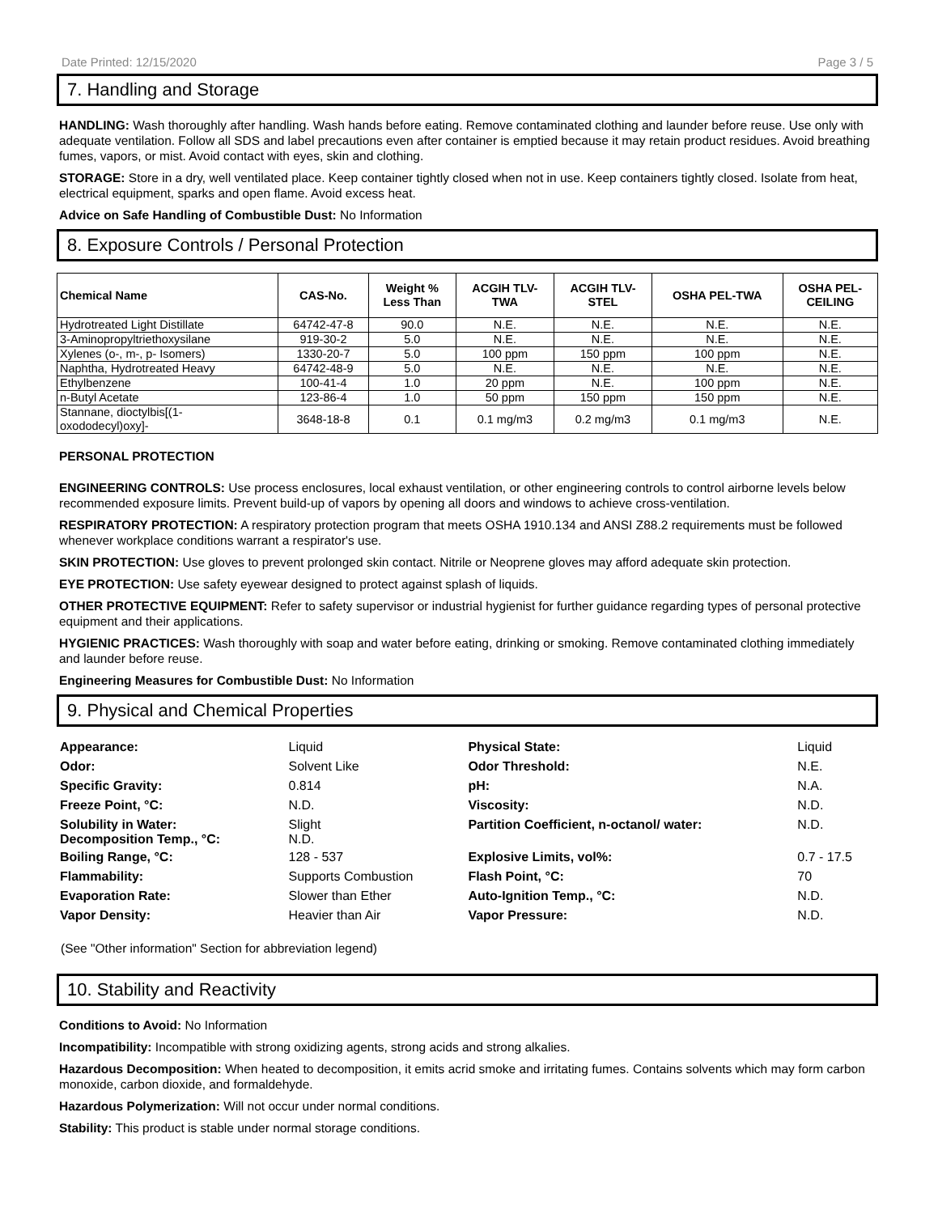Date Printed: 12/15/2020 Page 3 / 5
7. Handling and Storage
HANDLING: Wash thoroughly after handling. Wash hands before eating. Remove contaminated clothing and launder before reuse. Use only with adequate ventilation. Follow all SDS and label precautions even after container is emptied because it may retain product residues. Avoid breathing fumes, vapors, or mist. Avoid contact with eyes, skin and clothing.
STORAGE: Store in a dry, well ventilated place. Keep container tightly closed when not in use. Keep containers tightly closed. Isolate from heat, electrical equipment, sparks and open flame. Avoid excess heat.
Advice on Safe Handling of Combustible Dust: No Information
8. Exposure Controls / Personal Protection
| Chemical Name | CAS-No. | Weight % Less Than | ACGIH TLV- TWA | ACGIH TLV- STEL | OSHA PEL-TWA | OSHA PEL- CEILING |
| --- | --- | --- | --- | --- | --- | --- |
| Hydrotreated Light Distillate | 64742-47-8 | 90.0 | N.E. | N.E. | N.E. | N.E. |
| 3-Aminopropyltriethoxysilane | 919-30-2 | 5.0 | N.E. | N.E. | N.E. | N.E. |
| Xylenes (o-, m-, p- Isomers) | 1330-20-7 | 5.0 | 100 ppm | 150 ppm | 100 ppm | N.E. |
| Naphtha, Hydrotreated Heavy | 64742-48-9 | 5.0 | N.E. | N.E. | N.E. | N.E. |
| Ethylbenzene | 100-41-4 | 1.0 | 20 ppm | N.E. | 100 ppm | N.E. |
| n-Butyl Acetate | 123-86-4 | 1.0 | 50 ppm | 150 ppm | 150 ppm | N.E. |
| Stannane, dioctylbis[(1- oxododecyl)oxy]- | 3648-18-8 | 0.1 | 0.1 mg/m3 | 0.2 mg/m3 | 0.1 mg/m3 | N.E. |
PERSONAL PROTECTION
ENGINEERING CONTROLS: Use process enclosures, local exhaust ventilation, or other engineering controls to control airborne levels below recommended exposure limits. Prevent build-up of vapors by opening all doors and windows to achieve cross-ventilation.
RESPIRATORY PROTECTION: A respiratory protection program that meets OSHA 1910.134 and ANSI Z88.2 requirements must be followed whenever workplace conditions warrant a respirator's use.
SKIN PROTECTION: Use gloves to prevent prolonged skin contact. Nitrile or Neoprene gloves may afford adequate skin protection.
EYE PROTECTION: Use safety eyewear designed to protect against splash of liquids.
OTHER PROTECTIVE EQUIPMENT: Refer to safety supervisor or industrial hygienist for further guidance regarding types of personal protective equipment and their applications.
HYGIENIC PRACTICES: Wash thoroughly with soap and water before eating, drinking or smoking. Remove contaminated clothing immediately and launder before reuse.
Engineering Measures for Combustible Dust: No Information
9. Physical and Chemical Properties
| Appearance: | Liquid | Physical State: | Liquid |
| Odor: | Solvent Like | Odor Threshold: | N.E. |
| Specific Gravity: | 0.814 | pH: | N.A. |
| Freeze Point, °C: | N.D. | Viscosity: | N.D. |
| Solubility in Water: Decomposition Temp., °C: | Slight N.D. | Partition Coefficient, n-octanol/ water: | N.D. |
| Boiling Range, °C: | 128 - 537 | Explosive Limits, vol%: | 0.7 - 17.5 |
| Flammability: | Supports Combustion | Flash Point, °C: | 70 |
| Evaporation Rate: | Slower than Ether | Auto-Ignition Temp., °C: | N.D. |
| Vapor Density: | Heavier than Air | Vapor Pressure: | N.D. |
(See "Other information" Section for abbreviation legend)
10. Stability and Reactivity
Conditions to Avoid: No Information
Incompatibility: Incompatible with strong oxidizing agents, strong acids and strong alkalies.
Hazardous Decomposition: When heated to decomposition, it emits acrid smoke and irritating fumes. Contains solvents which may form carbon monoxide, carbon dioxide, and formaldehyde.
Hazardous Polymerization: Will not occur under normal conditions.
Stability: This product is stable under normal storage conditions.